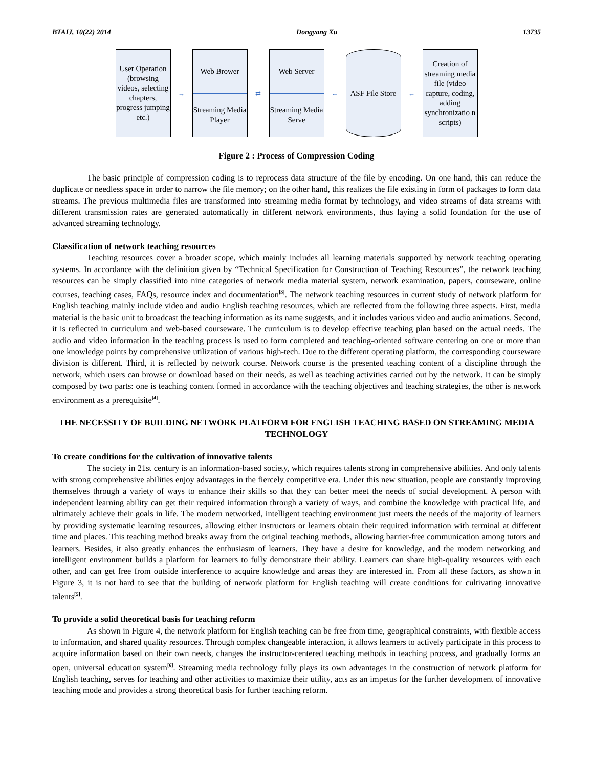BTAIJ, 10(22) 2014 Dongyang Xu 13735
User Operation (browsing videos, selecting chapters, progress jumping etc.)
→
Web Brower
Streaming Media Player
⇄
Web Server
Streaming Media Serve
←
ASF File Store
←
Creation of streaming media file (video capture, coding, adding synchronizatio n scripts)
Figure 2 : Process of Compression Coding
The basic principle of compression coding is to reprocess data structure of the file by encoding. On one hand, this can reduce the duplicate or needless space in order to narrow the file memory; on the other hand, this realizes the file existing in form of packages to form data streams. The previous multimedia files are transformed into streaming media format by technology, and video streams of data streams with different transmission rates are generated automatically in different network environments, thus laying a solid foundation for the use of advanced streaming technology.
Classification of network teaching resources
Teaching resources cover a broader scope, which mainly includes all learning materials supported by network teaching operating systems. In accordance with the definition given by “Technical Specification for Construction of Teaching Resources”, the network teaching resources can be simply classified into nine categories of network media material system, network examination, papers, courseware, online courses, teaching cases, FAQs, resource index and documentation<sup>[3]</sup>. The network teaching resources in current study of network platform for English teaching mainly include video and audio English teaching resources, which are reflected from the following three aspects. First, media material is the basic unit to broadcast the teaching information as its name suggests, and it includes various video and audio animations. Second, it is reflected in curriculum and web-based courseware. The curriculum is to develop effective teaching plan based on the actual needs. The audio and video information in the teaching process is used to form completed and teaching-oriented software centering on one or more than one knowledge points by comprehensive utilization of various high-tech. Due to the different operating platform, the corresponding courseware division is different. Third, it is reflected by network course. Network course is the presented teaching content of a discipline through the network, which users can browse or download based on their needs, as well as teaching activities carried out by the network. It can be simply composed by two parts: one is teaching content formed in accordance with the teaching objectives and teaching strategies, the other is network environment as a prerequisite<sup>[4]</sup>.
THE NECESSITY OF BUILDING NETWORK PLATFORM FOR ENGLISH TEACHING BASED ON STREAMING MEDIA TECHNOLOGY
To create conditions for the cultivation of innovative talents
The society in 21st century is an information-based society, which requires talents strong in comprehensive abilities. And only talents with strong comprehensive abilities enjoy advantages in the fiercely competitive era. Under this new situation, people are constantly improving themselves through a variety of ways to enhance their skills so that they can better meet the needs of social development. A person with independent learning ability can get their required information through a variety of ways, and combine the knowledge with practical life, and ultimately achieve their goals in life. The modern networked, intelligent teaching environment just meets the needs of the majority of learners by providing systematic learning resources, allowing either instructors or learners obtain their required information with terminal at different time and places. This teaching method breaks away from the original teaching methods, allowing barrier-free communication among tutors and learners. Besides, it also greatly enhances the enthusiasm of learners. They have a desire for knowledge, and the modern networking and intelligent environment builds a platform for learners to fully demonstrate their ability. Learners can share high-quality resources with each other, and can get free from outside interference to acquire knowledge and areas they are interested in. From all these factors, as shown in Figure 3, it is not hard to see that the building of network platform for English teaching will create conditions for cultivating innovative talents<sup>[5]</sup>.
To provide a solid theoretical basis for teaching reform
As shown in Figure 4, the network platform for English teaching can be free from time, geographical constraints, with flexible access to information, and shared quality resources. Through complex changeable interaction, it allows learners to actively participate in this process to acquire information based on their own needs, changes the instructor-centered teaching methods in teaching process, and gradually forms an open, universal education system<sup>[6]</sup>. Streaming media technology fully plays its own advantages in the construction of network platform for English teaching, serves for teaching and other activities to maximize their utility, acts as an impetus for the further development of innovative teaching mode and provides a strong theoretical basis for further teaching reform.